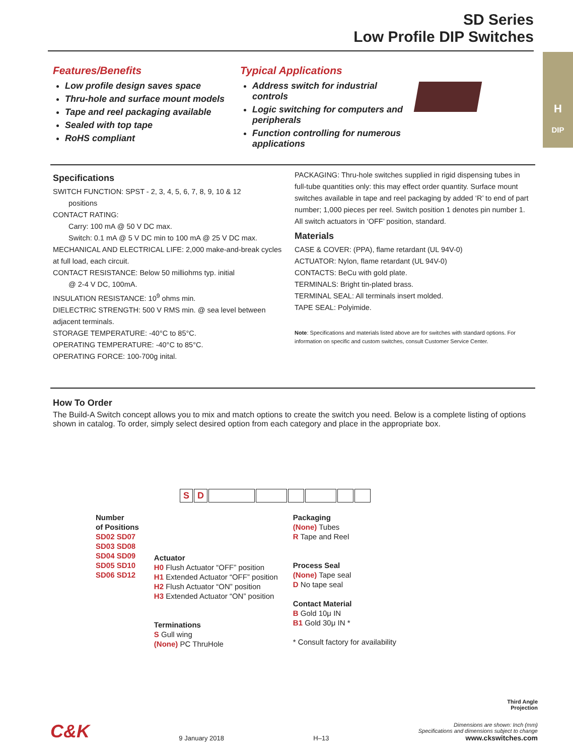SD Series
Low Profile DIP Switches
H
DIP
Features/Benefits
Low profile design saves space
Thru-hole and surface mount models
Tape and reel packaging available
Sealed with top tape
RoHS compliant
Typical Applications
Address switch for industrial controls
Logic switching for computers and peripherals
Function controlling for numerous applications
Specifications
SWITCH FUNCTION: SPST - 2, 3, 4, 5, 6, 7, 8, 9, 10 & 12
positions
CONTACT RATING:
Carry: 100 mA @ 50 V DC max.
Switch: 0.1 mA @ 5 V DC min to 100 mA @ 25 V DC max.
MECHANICAL AND ELECTRICAL LIFE: 2,000 make-and-break cycles at full load, each circuit.
CONTACT RESISTANCE: Below 50 milliohms typ. initial
@ 2-4 V DC, 100mA.
INSULATION RESISTANCE: 10<sup>9</sup> ohms min.
DIELECTRIC STRENGTH: 500 V RMS min. @ sea level between adjacent terminals.
STORAGE TEMPERATURE: -40°C to 85°C.
OPERATING TEMPERATURE: -40°C to 85°C.
OPERATING FORCE: 100-700g inital.
PACKAGING: Thru-hole switches supplied in rigid dispensing tubes in full-tube quantities only: this may effect order quantity. Surface mount switches available in tape and reel packaging by added ‘R’ to end of part number; 1,000 pieces per reel. Switch position 1 denotes pin number 1. All switch actuators in ‘OFF’ position, standard.
Materials
CASE & COVER: (PPA), flame retardant (UL 94V-0)
ACTUATOR: Nylon, flame retardant (UL 94V-0)
CONTACTS: BeCu with gold plate.
TERMINALS: Bright tin-plated brass.
TERMINAL SEAL: All terminals insert molded.
TAPE SEAL: Polyimide.
Note: Specifications and materials listed above are for switches with standard options. For information on specific and custom switches, consult Customer Service Center.
How To Order
The Build-A Switch concept allows you to mix and match options to create the switch you need. Below is a complete listing of options shown in catalog. To order, simply select desired option from each category and place in the appropriate box.
SD
Number
of Positions
SD02 SD07
SD03 SD08
SD04 SD09
SD05 SD10
SD06 SD12
Actuator
H0 Flush Actuator “OFF” position
H1 Extended Actuator “OFF” position
H2 Flush Actuator “ON” position
H3 Extended Actuator “ON” position
Terminations
S Gull wing
(None) PC ThruHole
Packaging
(None) Tubes
R Tape and Reel
Process Seal
(None) Tape seal
D No tape seal
Contact Material
B Gold 10μ IN
B1 Gold 30μ IN *
* Consult factory for availability
Third Angle
Projection
C&K 9 January 2018 H–13 Dimensions are shown: Inch (mm)
Specifications and dimensions subject to change
www.ckswitches.com